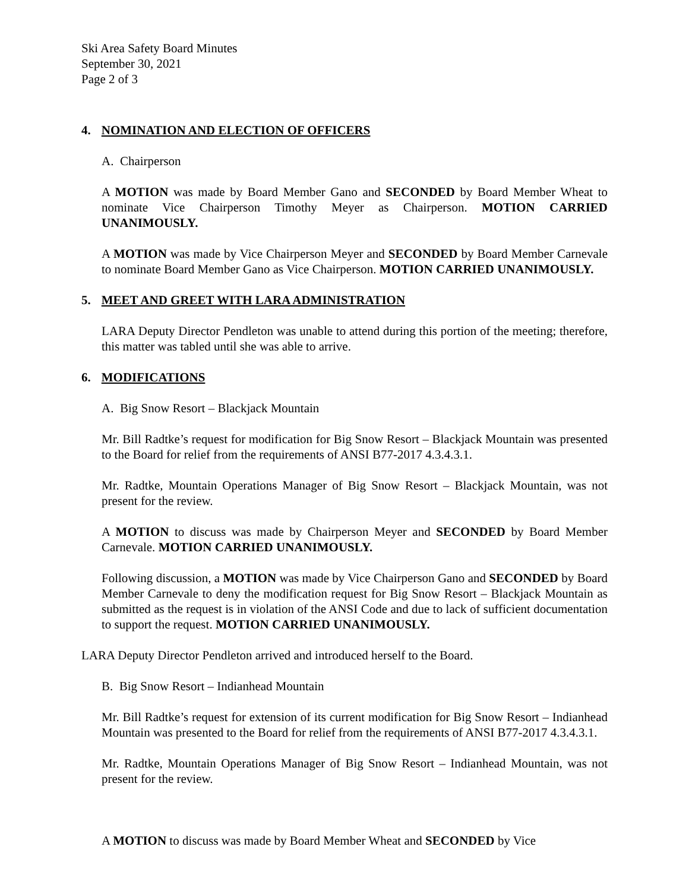Ski Area Safety Board Minutes
September 30, 2021
Page 2 of 3
4. NOMINATION AND ELECTION OF OFFICERS
A. Chairperson
A MOTION was made by Board Member Gano and SECONDED by Board Member Wheat to nominate Vice Chairperson Timothy Meyer as Chairperson. MOTION CARRIED UNANIMOUSLY.
A MOTION was made by Vice Chairperson Meyer and SECONDED by Board Member Carnevale to nominate Board Member Gano as Vice Chairperson. MOTION CARRIED UNANIMOUSLY.
5. MEET AND GREET WITH LARA ADMINISTRATION
LARA Deputy Director Pendleton was unable to attend during this portion of the meeting; therefore, this matter was tabled until she was able to arrive.
6. MODIFICATIONS
A. Big Snow Resort – Blackjack Mountain
Mr. Bill Radtke’s request for modification for Big Snow Resort – Blackjack Mountain was presented to the Board for relief from the requirements of ANSI B77-2017 4.3.4.3.1.
Mr. Radtke, Mountain Operations Manager of Big Snow Resort – Blackjack Mountain, was not present for the review.
A MOTION to discuss was made by Chairperson Meyer and SECONDED by Board Member Carnevale. MOTION CARRIED UNANIMOUSLY.
Following discussion, a MOTION was made by Vice Chairperson Gano and SECONDED by Board Member Carnevale to deny the modification request for Big Snow Resort – Blackjack Mountain as submitted as the request is in violation of the ANSI Code and due to lack of sufficient documentation to support the request. MOTION CARRIED UNANIMOUSLY.
LARA Deputy Director Pendleton arrived and introduced herself to the Board.
B. Big Snow Resort – Indianhead Mountain
Mr. Bill Radtke’s request for extension of its current modification for Big Snow Resort – Indianhead Mountain was presented to the Board for relief from the requirements of ANSI B77-2017 4.3.4.3.1.
Mr. Radtke, Mountain Operations Manager of Big Snow Resort – Indianhead Mountain, was not present for the review.
A MOTION to discuss was made by Board Member Wheat and SECONDED by Vice